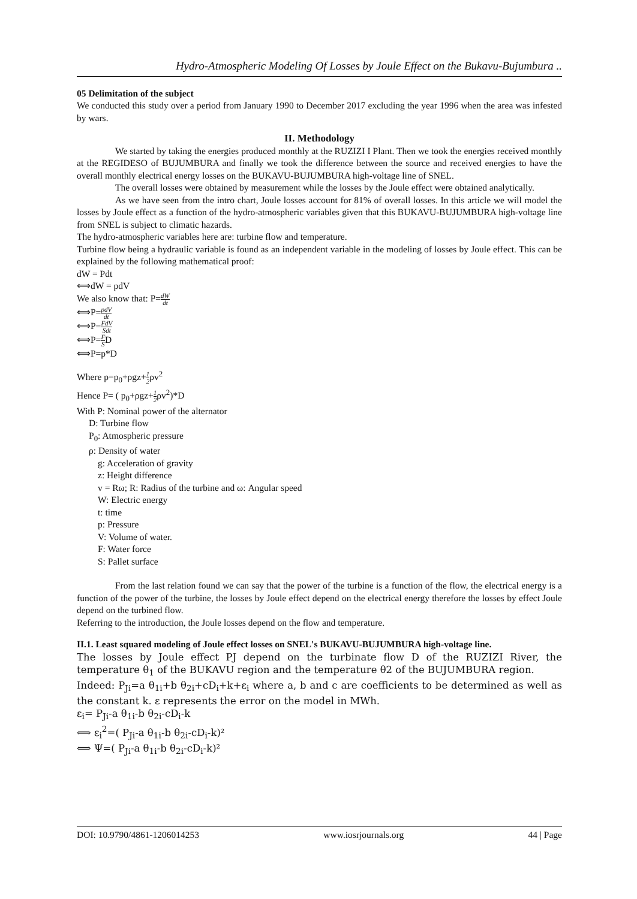Hydro-Atmospheric Modeling Of Losses by Joule Effect on the Bukavu-Bujumbura ..
05 Delimitation of the subject
We conducted this study over a period from January 1990 to December 2017 excluding the year 1996 when the area was infested by wars.
II. Methodology
We started by taking the energies produced monthly at the RUZIZI I Plant. Then we took the energies received monthly at the REGIDESO of BUJUMBURA and finally we took the difference between the source and received energies to have the overall monthly electrical energy losses on the BUKAVU-BUJUMBURA high-voltage line of SNEL.
The overall losses were obtained by measurement while the losses by the Joule effect were obtained analytically.
As we have seen from the intro chart, Joule losses account for 81% of overall losses. In this article we will model the losses by Joule effect as a function of the hydro-atmospheric variables given that this BUKAVU-BUJUMBURA high-voltage line from SNEL is subject to climatic hazards.
The hydro-atmospheric variables here are: turbine flow and temperature.
Turbine flow being a hydraulic variable is found as an independent variable in the modeling of losses by Joule effect. This can be explained by the following mathematical proof:
dW = Pdt
⟺dW = pdV
We also know that: P=dW dt
⟺P=pdV dt
⟺P=FdV Sdt
⟺P=F SD
⟺P=p*D
Where p=p<sub>0</sub>+ρgz+1 2ρv<sup>2</sup>
Hence P= ( p<sub>0</sub>+ρgz+1 2ρv<sup>2</sup>)*D
With P: Nominal power of the alternator
D: Turbine flow
P<sub>0</sub>: Atmospheric pressure
ρ: Density of water
g: Acceleration of gravity
z: Height difference
v = Rω; R: Radius of the turbine and ω: Angular speed
W: Electric energy
t: time
p: Pressure
V: Volume of water.
F: Water force
S: Pallet surface
From the last relation found we can say that the power of the turbine is a function of the flow, the electrical energy is a function of the power of the turbine, the losses by Joule effect depend on the electrical energy therefore the losses by effect Joule depend on the turbined flow.
Referring to the introduction, the Joule losses depend on the flow and temperature.
II.1. Least squared modeling of Joule effect losses on SNEL's BUKAVU-BUJUMBURA high-voltage line.
The losses by Joule effect PJ depend on the turbinate flow D of the RUZIZI River, the temperature θ<sub>1</sub> of the BUKAVU region and the temperature θ2 of the BUJUMBURA region.
Indeed: P<sub>Ji</sub>=a θ<sub>1i</sub>+b θ<sub>2i</sub>+cD<sub>i</sub>+k+ε<sub>i</sub> where a, b and c are coefficients to be determined as well as the constant k. ε represents the error on the model in MWh.
ε<sub>i</sub>= P<sub>Ji</sub>-a θ<sub>1i</sub>-b θ<sub>2i</sub>-cD<sub>i</sub>-k
⟺ ε<sub>i</sub><sup>2</sup>=( P<sub>Ji</sub>-a θ<sub>1i</sub>-b θ<sub>2i</sub>-cD<sub>i</sub>-k)²
⟺ Ψ=( P<sub>Ji</sub>-a θ<sub>1i</sub>-b θ<sub>2i</sub>-cD<sub>i</sub>-k)²
DOI: 10.9790/4861-1206014253 www.iosrjournals.org 44 | Page